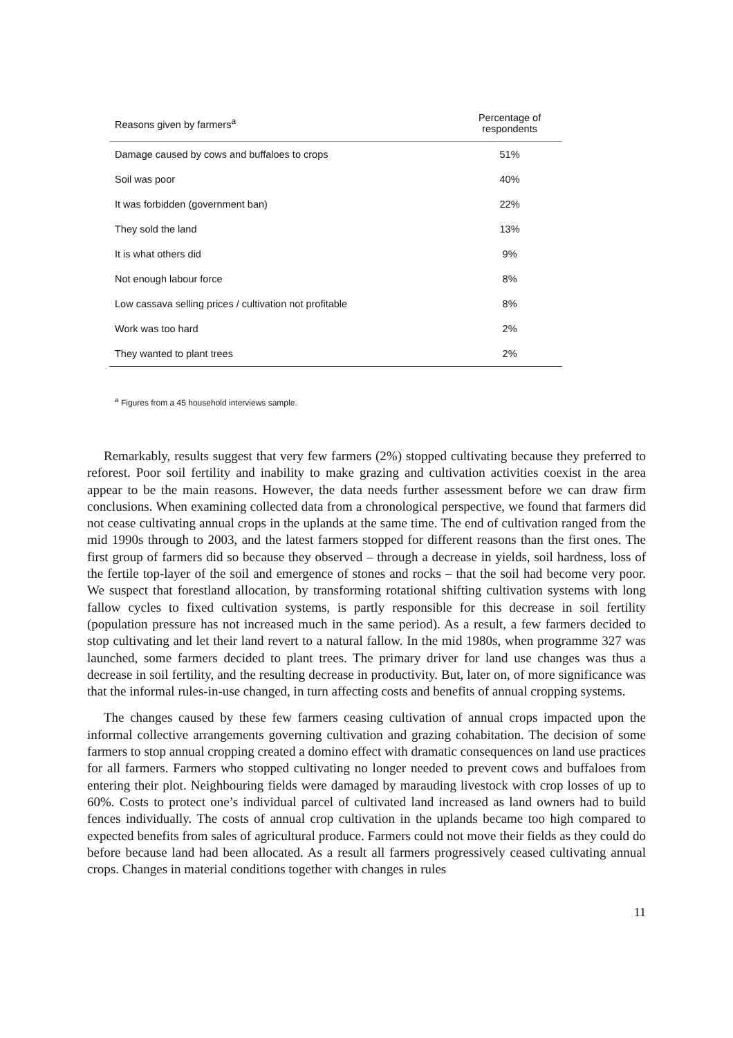| Reasons given by farmers<sup>a</sup> | Percentage of respondents |
| --- | --- |
| Damage caused by cows and buffaloes to crops | 51% |
| Soil was poor | 40% |
| It was forbidden (government ban) | 22% |
| They sold the land | 13% |
| It is what others did | 9% |
| Not enough labour force | 8% |
| Low cassava selling prices / cultivation not profitable | 8% |
| Work was too hard | 2% |
| They wanted to plant trees | 2% |
<sup>a</sup> Figures from a 45 household interviews sample.
Remarkably, results suggest that very few farmers (2%) stopped cultivating because they preferred to reforest. Poor soil fertility and inability to make grazing and cultivation activities coexist in the area appear to be the main reasons. However, the data needs further assessment before we can draw firm conclusions. When examining collected data from a chronological perspective, we found that farmers did not cease cultivating annual crops in the uplands at the same time. The end of cultivation ranged from the mid 1990s through to 2003, and the latest farmers stopped for different reasons than the first ones. The first group of farmers did so because they observed – through a decrease in yields, soil hardness, loss of the fertile top-layer of the soil and emergence of stones and rocks – that the soil had become very poor. We suspect that forestland allocation, by transforming rotational shifting cultivation systems with long fallow cycles to fixed cultivation systems, is partly responsible for this decrease in soil fertility (population pressure has not increased much in the same period). As a result, a few farmers decided to stop cultivating and let their land revert to a natural fallow. In the mid 1980s, when programme 327 was launched, some farmers decided to plant trees. The primary driver for land use changes was thus a decrease in soil fertility, and the resulting decrease in productivity. But, later on, of more significance was that the informal rules-in-use changed, in turn affecting costs and benefits of annual cropping systems.
The changes caused by these few farmers ceasing cultivation of annual crops impacted upon the informal collective arrangements governing cultivation and grazing cohabitation. The decision of some farmers to stop annual cropping created a domino effect with dramatic consequences on land use practices for all farmers. Farmers who stopped cultivating no longer needed to prevent cows and buffaloes from entering their plot. Neighbouring fields were damaged by marauding livestock with crop losses of up to 60%. Costs to protect one’s individual parcel of cultivated land increased as land owners had to build fences individually. The costs of annual crop cultivation in the uplands became too high compared to expected benefits from sales of agricultural produce. Farmers could not move their fields as they could do before because land had been allocated. As a result all farmers progressively ceased cultivating annual crops. Changes in material conditions together with changes in rules
11